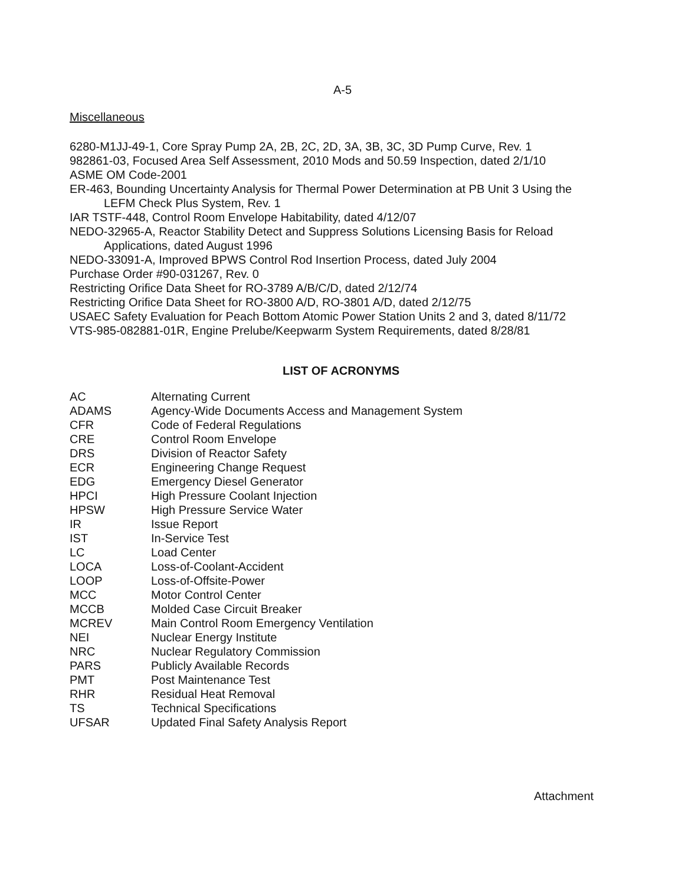A-5
Miscellaneous
6280-M1JJ-49-1, Core Spray Pump 2A, 2B, 2C, 2D, 3A, 3B, 3C, 3D Pump Curve, Rev. 1
982861-03, Focused Area Self Assessment, 2010 Mods and 50.59 Inspection, dated 2/1/10
ASME OM Code-2001
ER-463, Bounding Uncertainty Analysis for Thermal Power Determination at PB Unit 3 Using the LEFM Check Plus System, Rev. 1
IAR TSTF-448, Control Room Envelope Habitability, dated 4/12/07
NEDO-32965-A, Reactor Stability Detect and Suppress Solutions Licensing Basis for Reload Applications, dated August 1996
NEDO-33091-A, Improved BPWS Control Rod Insertion Process, dated July 2004
Purchase Order #90-031267, Rev. 0
Restricting Orifice Data Sheet for RO-3789 A/B/C/D, dated 2/12/74
Restricting Orifice Data Sheet for RO-3800 A/D, RO-3801 A/D, dated 2/12/75
USAEC Safety Evaluation for Peach Bottom Atomic Power Station Units 2 and 3, dated 8/11/72
VTS-985-082881-01R, Engine Prelube/Keepwarm System Requirements, dated 8/28/81
LIST OF ACRONYMS
| AC | Alternating Current |
| ADAMS | Agency-Wide Documents Access and Management System |
| CFR | Code of Federal Regulations |
| CRE | Control Room Envelope |
| DRS | Division of Reactor Safety |
| ECR | Engineering Change Request |
| EDG | Emergency Diesel Generator |
| HPCI | High Pressure Coolant Injection |
| HPSW | High Pressure Service Water |
| IR | Issue Report |
| IST | In-Service Test |
| LC | Load Center |
| LOCA | Loss-of-Coolant-Accident |
| LOOP | Loss-of-Offsite-Power |
| MCC | Motor Control Center |
| MCCB | Molded Case Circuit Breaker |
| MCREV | Main Control Room Emergency Ventilation |
| NEI | Nuclear Energy Institute |
| NRC | Nuclear Regulatory Commission |
| PARS | Publicly Available Records |
| PMT | Post Maintenance Test |
| RHR | Residual Heat Removal |
| TS | Technical Specifications |
| UFSAR | Updated Final Safety Analysis Report |
Attachment